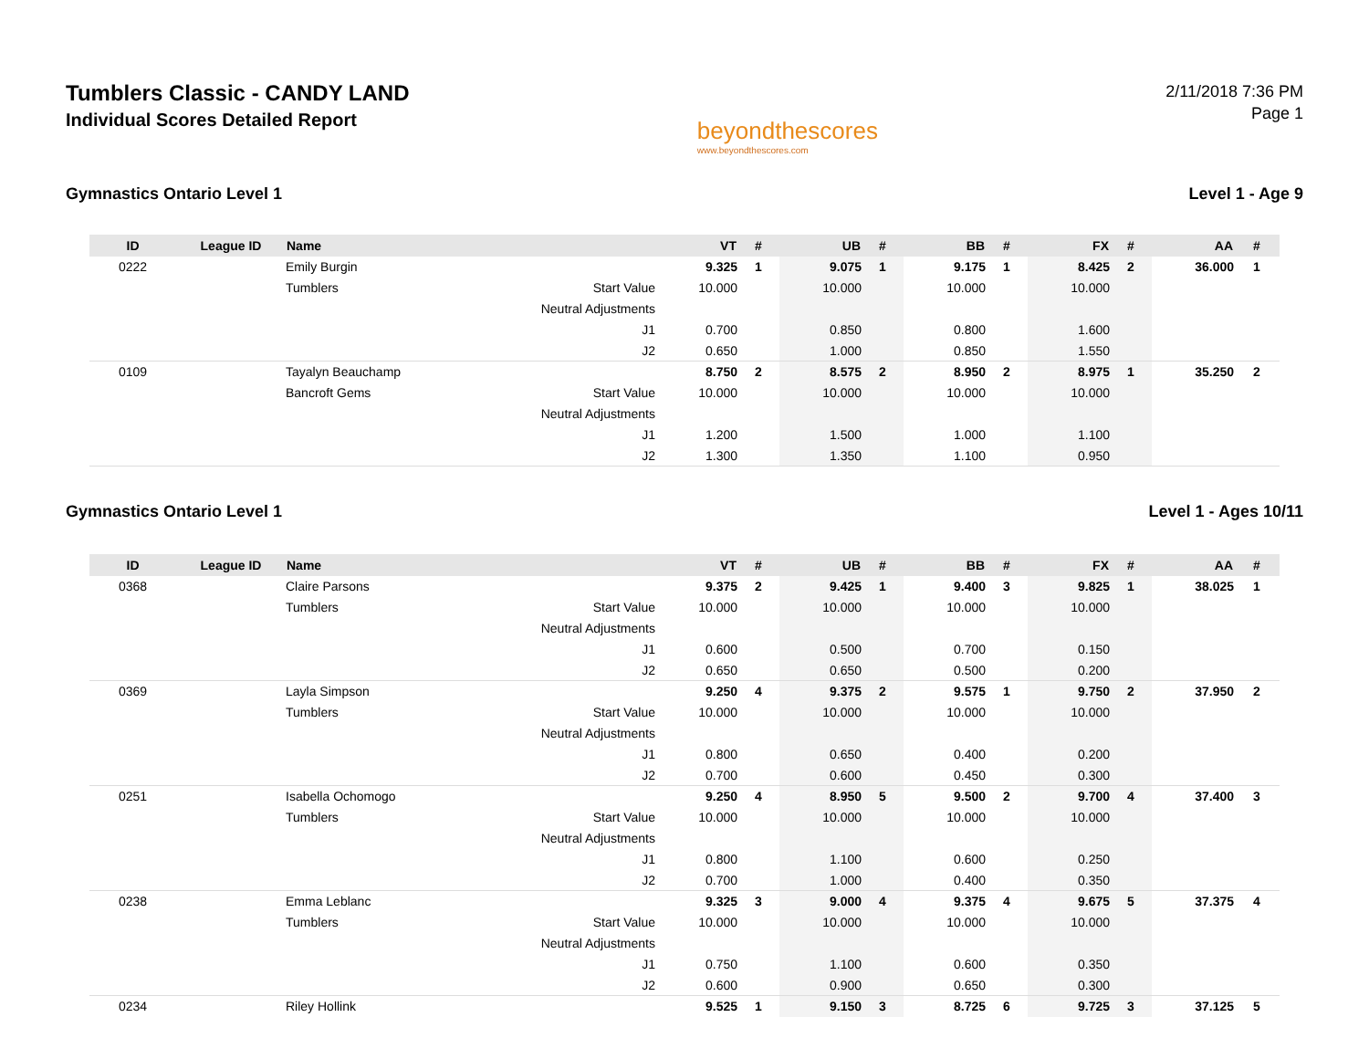Tumblers Classic - CANDY LAND
Individual Scores Detailed Report
beyondthescores
www.beyondthescores.com
2/11/2018 7:36 PM
Page 1
Gymnastics Ontario Level 1 Level 1 - Age 9
| ID | League ID | Name | | VT | # | UB | # | BB | # | FX | # | AA | # |
| --- | --- | --- | --- | --- | --- | --- | --- | --- | --- | --- | --- | --- | --- |
| 0222 | | Emily Burgin | | 9.325 | 1 | 9.075 | 1 | 9.175 | 1 | 8.425 | 2 | 36.000 | 1 |
| | | Tumblers | Start Value | 10.000 | | 10.000 | | 10.000 | | 10.000 | | | |
| | | | Neutral Adjustments | | | | | | | | | | |
| | | | J1 | 0.700 | | 0.850 | | 0.800 | | 1.600 | | | |
| | | | J2 | 0.650 | | 1.000 | | 0.850 | | 1.550 | | | |
| 0109 | | Tayalyn Beauchamp | | 8.750 | 2 | 8.575 | 2 | 8.950 | 2 | 8.975 | 1 | 35.250 | 2 |
| | | Bancroft Gems | Start Value | 10.000 | | 10.000 | | 10.000 | | 10.000 | | | |
| | | | Neutral Adjustments | | | | | | | | | | |
| | | | J1 | 1.200 | | 1.500 | | 1.000 | | 1.100 | | | |
| | | | J2 | 1.300 | | 1.350 | | 1.100 | | 0.950 | | | |
Gymnastics Ontario Level 1 Level 1 - Ages 10/11
| ID | League ID | Name | | VT | # | UB | # | BB | # | FX | # | AA | # |
| --- | --- | --- | --- | --- | --- | --- | --- | --- | --- | --- | --- | --- | --- |
| 0368 | | Claire Parsons | | 9.375 | 2 | 9.425 | 1 | 9.400 | 3 | 9.825 | 1 | 38.025 | 1 |
| | | Tumblers | Start Value | 10.000 | | 10.000 | | 10.000 | | 10.000 | | | |
| | | | Neutral Adjustments | | | | | | | | | | |
| | | | J1 | 0.600 | | 0.500 | | 0.700 | | 0.150 | | | |
| | | | J2 | 0.650 | | 0.650 | | 0.500 | | 0.200 | | | |
| 0369 | | Layla Simpson | | 9.250 | 4 | 9.375 | 2 | 9.575 | 1 | 9.750 | 2 | 37.950 | 2 |
| | | Tumblers | Start Value | 10.000 | | 10.000 | | 10.000 | | 10.000 | | | |
| | | | Neutral Adjustments | | | | | | | | | | |
| | | | J1 | 0.800 | | 0.650 | | 0.400 | | 0.200 | | | |
| | | | J2 | 0.700 | | 0.600 | | 0.450 | | 0.300 | | | |
| 0251 | | Isabella Ochomogo | | 9.250 | 4 | 8.950 | 5 | 9.500 | 2 | 9.700 | 4 | 37.400 | 3 |
| | | Tumblers | Start Value | 10.000 | | 10.000 | | 10.000 | | 10.000 | | | |
| | | | Neutral Adjustments | | | | | | | | | | |
| | | | J1 | 0.800 | | 1.100 | | 0.600 | | 0.250 | | | |
| | | | J2 | 0.700 | | 1.000 | | 0.400 | | 0.350 | | | |
| 0238 | | Emma Leblanc | | 9.325 | 3 | 9.000 | 4 | 9.375 | 4 | 9.675 | 5 | 37.375 | 4 |
| | | Tumblers | Start Value | 10.000 | | 10.000 | | 10.000 | | 10.000 | | | |
| | | | Neutral Adjustments | | | | | | | | | | |
| | | | J1 | 0.750 | | 1.100 | | 0.600 | | 0.350 | | | |
| | | | J2 | 0.600 | | 0.900 | | 0.650 | | 0.300 | | | |
| 0234 | | Riley Hollink | | 9.525 | 1 | 9.150 | 3 | 8.725 | 6 | 9.725 | 3 | 37.125 | 5 |